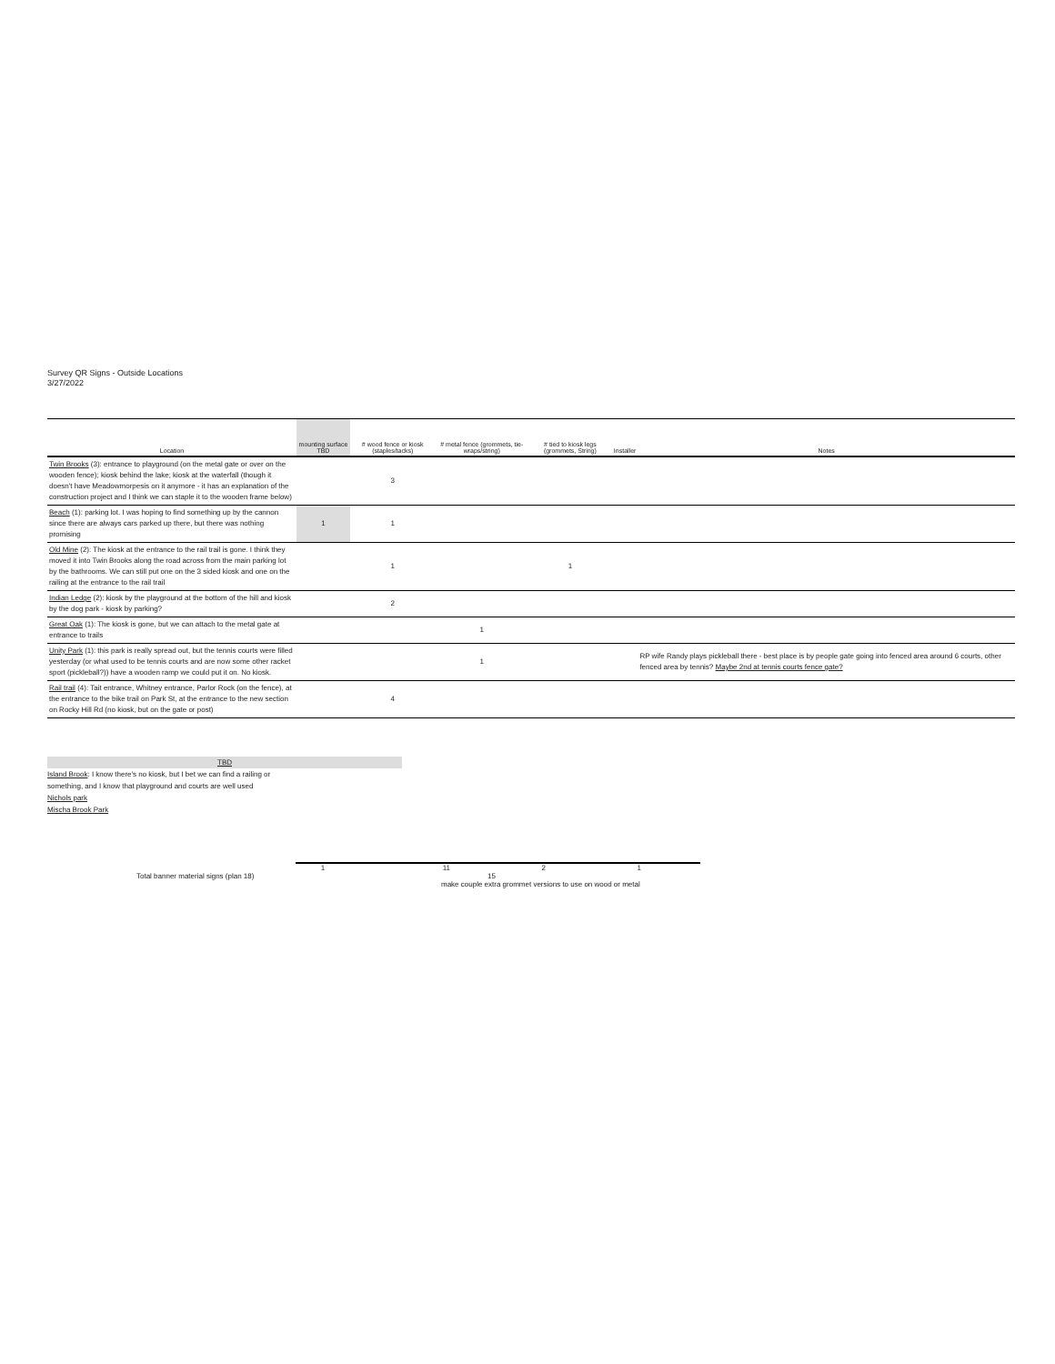Survey QR Signs - Outside Locations
3/27/2022
| Location | mounting surface TBD | # wood fence or kiosk (staples/tacks) | # metal fence (grommets, tie-wraps/string) | # tied to kiosk legs (grommets, String) | Installer | Notes |
| --- | --- | --- | --- | --- | --- | --- |
| Twin Brooks (3): entrance to playground (on the metal gate or over on the wooden fence); kiosk behind the lake; kiosk at the waterfall (though it doesn't have Meadowmorpesis on it anymore - it has an explanation of the construction project and I think we can staple it to the wooden frame below) | | 3 | | | | |
| Beach (1): parking lot. I was hoping to find something up by the cannon since there are always cars parked up there, but there was nothing promising | 1 | 1 | | | | |
| Old Mine (2): The kiosk at the entrance to the rail trail is gone. I think they moved it into Twin Brooks along the road across from the main parking lot by the bathrooms. We can still put one on the 3 sided kiosk and one on the railing at the entrance to the rail trail | | 1 | | 1 | | |
| Indian Ledge (2): kiosk by the playground at the bottom of the hill and kiosk by the dog park - kiosk by parking? | | 2 | | | | |
| Great Oak (1): The kiosk is gone, but we can attach to the metal gate at entrance to trails | | | 1 | | | |
| Unity Park (1): this park is really spread out, but the tennis courts were filled yesterday (or what used to be tennis courts and are now some other racket sport (pickleball?)) have a wooden ramp we could put it on. No kiosk. | | | 1 | | | RP wife Randy plays pickleball there - best place is by people gate going into fenced area around 6 courts, other fenced area by tennis? Maybe 2nd at tennis courts fence gate? |
| Rail trail (4): Tait entrance, Whitney entrance, Parlor Rock (on the fence), at the entrance to the bike trail on Park St, at the entrance to the new section on Rocky Hill Rd (no kiosk, but on the gate or post) | | 4 | | | | |
TBD
Island Brook: I know there's no kiosk, but I bet we can find a railing or something, and I know that playground and courts are well used
Nichols park
Mischa Brook Park
1 11 2 1
Total banner material signs (plan 18) 15
make couple extra grommet versions to use on wood or metal